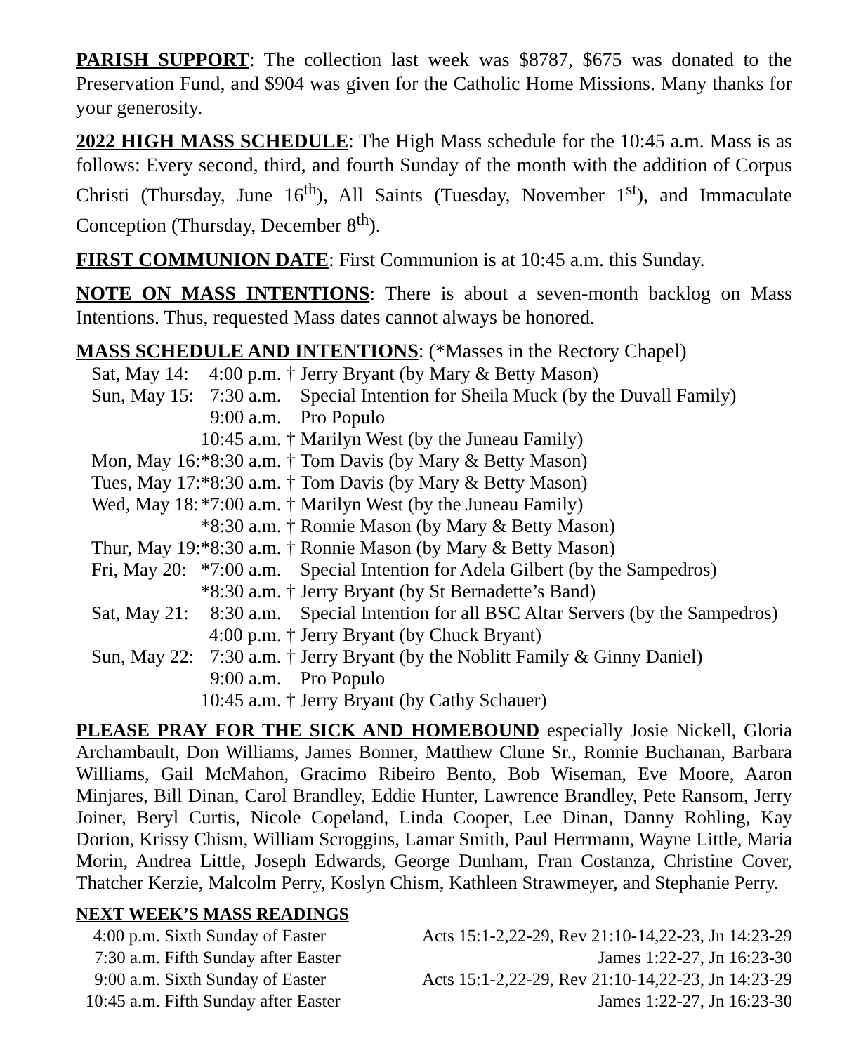PARISH SUPPORT: The collection last week was $8787, $675 was donated to the Preservation Fund, and $904 was given for the Catholic Home Missions. Many thanks for your generosity.
2022 HIGH MASS SCHEDULE: The High Mass schedule for the 10:45 a.m. Mass is as follows: Every second, third, and fourth Sunday of the month with the addition of Corpus Christi (Thursday, June 16<sup>th</sup>), All Saints (Tuesday, November 1<sup>st</sup>), and Immaculate Conception (Thursday, December 8<sup>th</sup>).
FIRST COMMUNION DATE: First Communion is at 10:45 a.m. this Sunday.
NOTE ON MASS INTENTIONS: There is about a seven-month backlog on Mass Intentions. Thus, requested Mass dates cannot always be honored.
MASS SCHEDULE AND INTENTIONS: (*Masses in the Rectory Chapel)
| Sat, May 14: | 4:00 p.m. | † | Jerry Bryant (by Mary & Betty Mason) |
| Sun, May 15: | 7:30 a.m. | | Special Intention for Sheila Muck (by the Duvall Family) |
| | 9:00 a.m. | | Pro Populo |
| | 10:45 a.m. | † | Marilyn West (by the Juneau Family) |
| Mon, May 16: | *8:30 a.m. | † | Tom Davis (by Mary & Betty Mason) |
| Tues, May 17: | *8:30 a.m. | † | Tom Davis (by Mary & Betty Mason) |
| Wed, May 18: | *7:00 a.m. | † | Marilyn West (by the Juneau Family) |
| | *8:30 a.m. | † | Ronnie Mason (by Mary & Betty Mason) |
| Thur, May 19: | *8:30 a.m. | † | Ronnie Mason (by Mary & Betty Mason) |
| Fri, May 20: | *7:00 a.m. | | Special Intention for Adela Gilbert (by the Sampedros) |
| | *8:30 a.m. | † | Jerry Bryant (by St Bernadette’s Band) |
| Sat, May 21: | 8:30 a.m. | | Special Intention for all BSC Altar Servers (by the Sampedros) |
| | 4:00 p.m. | † | Jerry Bryant (by Chuck Bryant) |
| Sun, May 22: | 7:30 a.m. | † | Jerry Bryant (by the Noblitt Family & Ginny Daniel) |
| | 9:00 a.m. | | Pro Populo |
| | 10:45 a.m. | † | Jerry Bryant (by Cathy Schauer) |
PLEASE PRAY FOR THE SICK AND HOMEBOUND especially Josie Nickell, Gloria Archambault, Don Williams, James Bonner, Matthew Clune Sr., Ronnie Buchanan, Barbara Williams, Gail McMahon, Gracimo Ribeiro Bento, Bob Wiseman, Eve Moore, Aaron Minjares, Bill Dinan, Carol Brandley, Eddie Hunter, Lawrence Brandley, Pete Ransom, Jerry Joiner, Beryl Curtis, Nicole Copeland, Linda Cooper, Lee Dinan, Danny Rohling, Kay Dorion, Krissy Chism, William Scroggins, Lamar Smith, Paul Herrmann, Wayne Little, Maria Morin, Andrea Little, Joseph Edwards, George Dunham, Fran Costanza, Christine Cover, Thatcher Kerzie, Malcolm Perry, Koslyn Chism, Kathleen Strawmeyer, and Stephanie Perry.
NEXT WEEK’S MASS READINGS
| 4:00 p.m. | Sixth Sunday of Easter | Acts 15:1-2,22-29, Rev 21:10-14,22-23, Jn 14:23-29 |
| 7:30 a.m. | Fifth Sunday after Easter | James 1:22-27, Jn 16:23-30 |
| 9:00 a.m. | Sixth Sunday of Easter | Acts 15:1-2,22-29, Rev 21:10-14,22-23, Jn 14:23-29 |
| 10:45 a.m. | Fifth Sunday after Easter | James 1:22-27, Jn 16:23-30 |